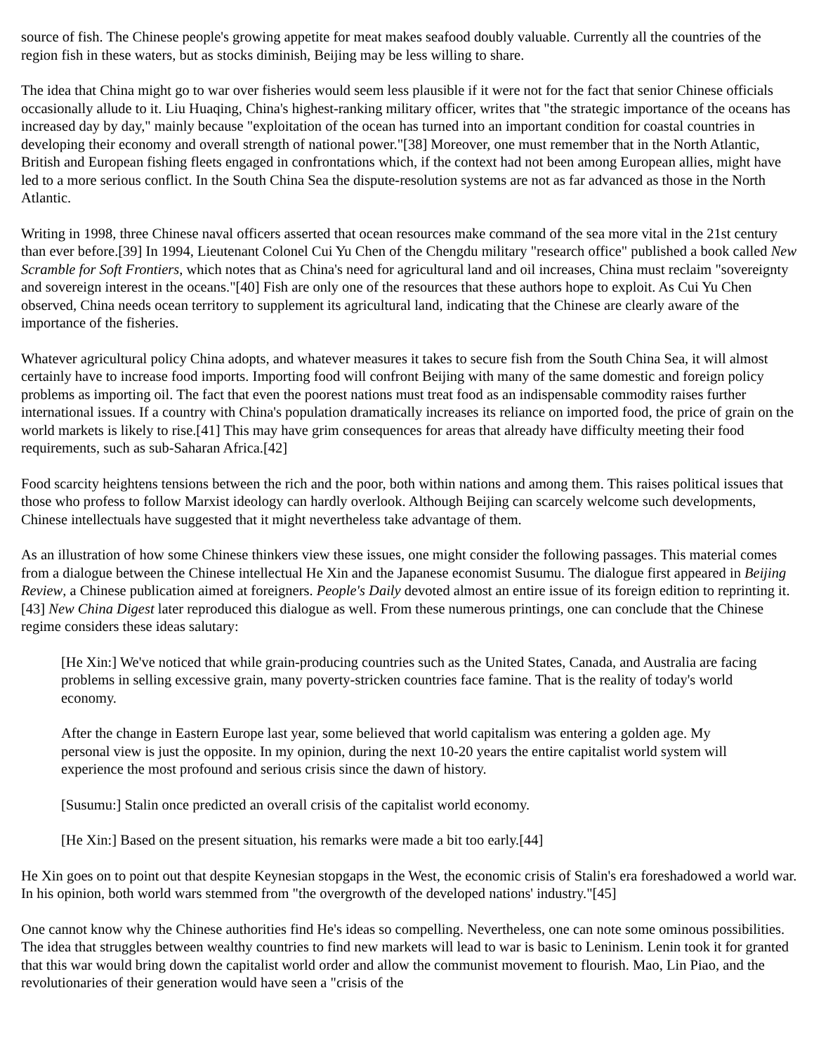source of fish. The Chinese people's growing appetite for meat makes seafood doubly valuable. Currently all the countries of the region fish in these waters, but as stocks diminish, Beijing may be less willing to share.
The idea that China might go to war over fisheries would seem less plausible if it were not for the fact that senior Chinese officials occasionally allude to it. Liu Huaqing, China's highest-ranking military officer, writes that "the strategic importance of the oceans has increased day by day," mainly because "exploitation of the ocean has turned into an important condition for coastal countries in developing their economy and overall strength of national power."[38] Moreover, one must remember that in the North Atlantic, British and European fishing fleets engaged in confrontations which, if the context had not been among European allies, might have led to a more serious conflict. In the South China Sea the dispute-resolution systems are not as far advanced as those in the North Atlantic.
Writing in 1998, three Chinese naval officers asserted that ocean resources make command of the sea more vital in the 21st century than ever before.[39] In 1994, Lieutenant Colonel Cui Yu Chen of the Chengdu military "research office" published a book called New Scramble for Soft Frontiers, which notes that as China's need for agricultural land and oil increases, China must reclaim "sovereignty and sovereign interest in the oceans."[40] Fish are only one of the resources that these authors hope to exploit. As Cui Yu Chen observed, China needs ocean territory to supplement its agricultural land, indicating that the Chinese are clearly aware of the importance of the fisheries.
Whatever agricultural policy China adopts, and whatever measures it takes to secure fish from the South China Sea, it will almost certainly have to increase food imports. Importing food will confront Beijing with many of the same domestic and foreign policy problems as importing oil. The fact that even the poorest nations must treat food as an indispensable commodity raises further international issues. If a country with China's population dramatically increases its reliance on imported food, the price of grain on the world markets is likely to rise.[41] This may have grim consequences for areas that already have difficulty meeting their food requirements, such as sub-Saharan Africa.[42]
Food scarcity heightens tensions between the rich and the poor, both within nations and among them. This raises political issues that those who profess to follow Marxist ideology can hardly overlook. Although Beijing can scarcely welcome such developments, Chinese intellectuals have suggested that it might nevertheless take advantage of them.
As an illustration of how some Chinese thinkers view these issues, one might consider the following passages. This material comes from a dialogue between the Chinese intellectual He Xin and the Japanese economist Susumu. The dialogue first appeared in Beijing Review, a Chinese publication aimed at foreigners. People's Daily devoted almost an entire issue of its foreign edition to reprinting it.[43] New China Digest later reproduced this dialogue as well. From these numerous printings, one can conclude that the Chinese regime considers these ideas salutary:
[He Xin:] We've noticed that while grain-producing countries such as the United States, Canada, and Australia are facing problems in selling excessive grain, many poverty-stricken countries face famine. That is the reality of today's world economy.
After the change in Eastern Europe last year, some believed that world capitalism was entering a golden age. My personal view is just the opposite. In my opinion, during the next 10-20 years the entire capitalist world system will experience the most profound and serious crisis since the dawn of history.
[Susumu:] Stalin once predicted an overall crisis of the capitalist world economy.
[He Xin:] Based on the present situation, his remarks were made a bit too early.[44]
He Xin goes on to point out that despite Keynesian stopgaps in the West, the economic crisis of Stalin's era foreshadowed a world war. In his opinion, both world wars stemmed from "the overgrowth of the developed nations' industry."[45]
One cannot know why the Chinese authorities find He's ideas so compelling. Nevertheless, one can note some ominous possibilities. The idea that struggles between wealthy countries to find new markets will lead to war is basic to Leninism. Lenin took it for granted that this war would bring down the capitalist world order and allow the communist movement to flourish. Mao, Lin Piao, and the revolutionaries of their generation would have seen a "crisis of the